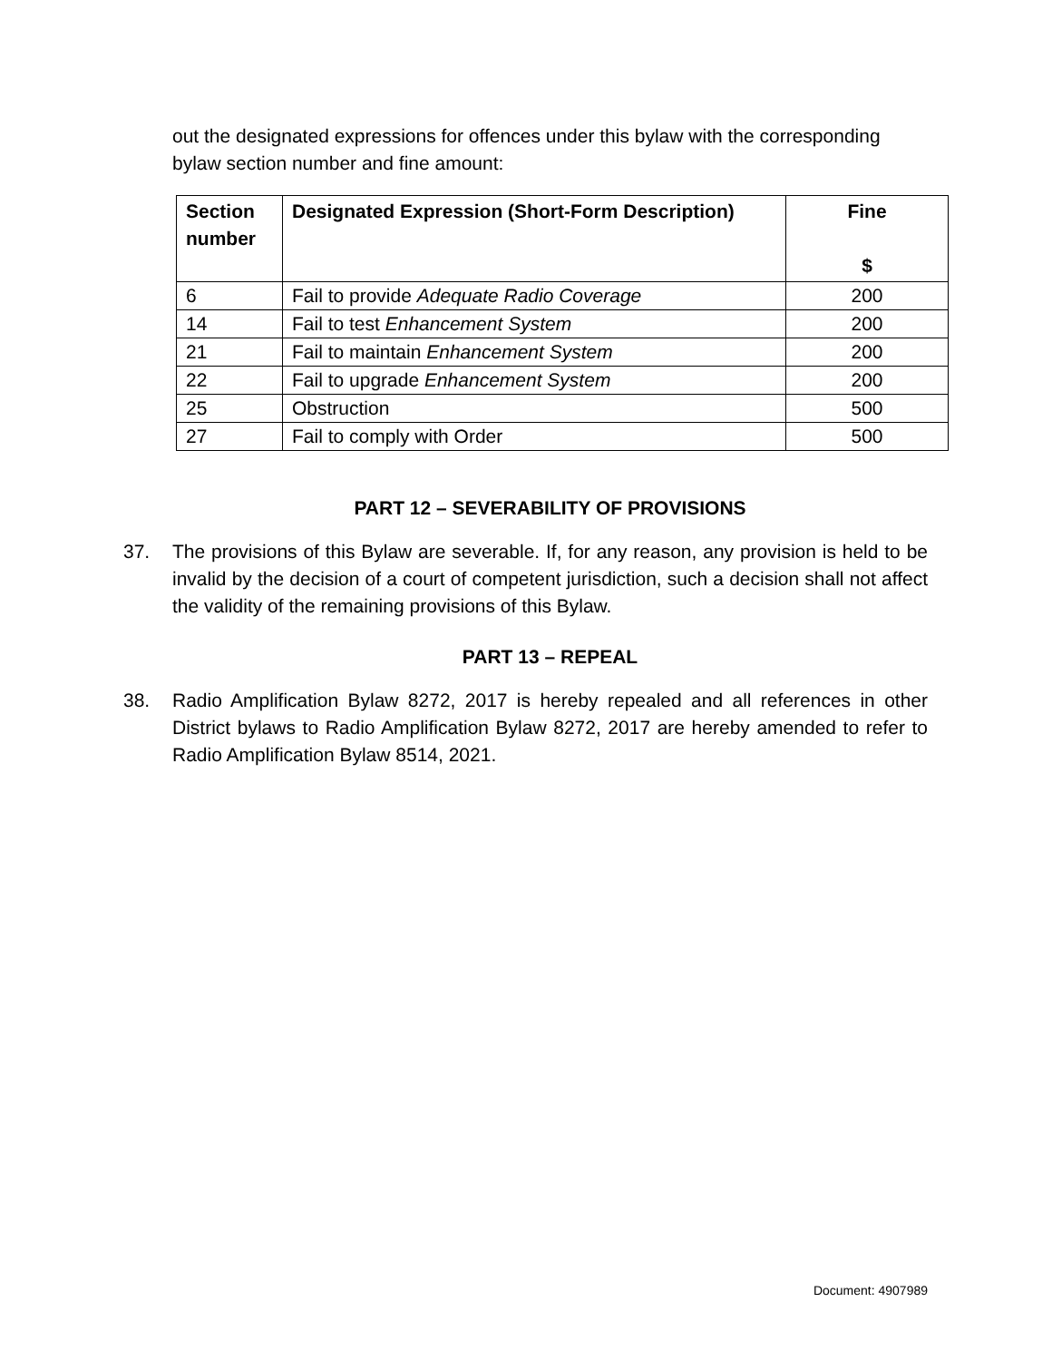out the designated expressions for offences under this bylaw with the corresponding bylaw section number and fine amount:
| Section number | Designated Expression (Short-Form Description) | Fine $ |
| --- | --- | --- |
| 6 | Fail to provide Adequate Radio Coverage | 200 |
| 14 | Fail to test Enhancement System | 200 |
| 21 | Fail to maintain Enhancement System | 200 |
| 22 | Fail to upgrade Enhancement System | 200 |
| 25 | Obstruction | 500 |
| 27 | Fail to comply with Order | 500 |
PART 12 – SEVERABILITY OF PROVISIONS
37. The provisions of this Bylaw are severable. If, for any reason, any provision is held to be invalid by the decision of a court of competent jurisdiction, such a decision shall not affect the validity of the remaining provisions of this Bylaw.
PART 13 – REPEAL
38. Radio Amplification Bylaw 8272, 2017 is hereby repealed and all references in other District bylaws to Radio Amplification Bylaw 8272, 2017 are hereby amended to refer to Radio Amplification Bylaw 8514, 2021.
Document: 4907989